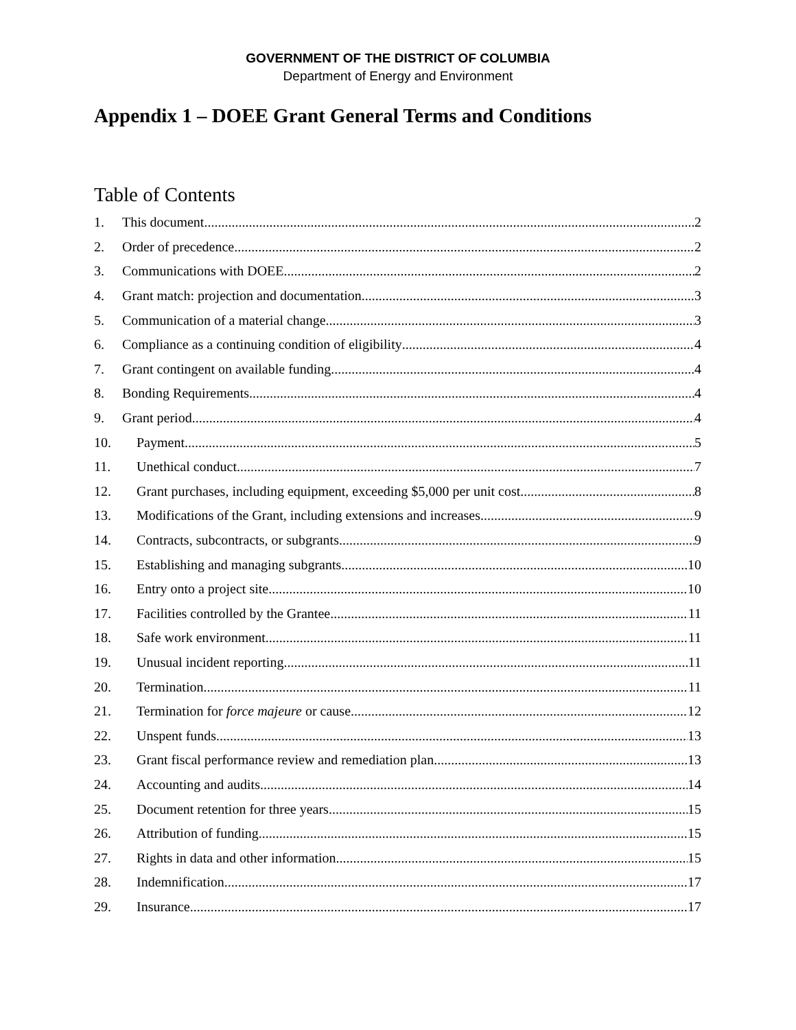GOVERNMENT OF THE DISTRICT OF COLUMBIA
Department of Energy and Environment
Appendix 1 – DOEE Grant General Terms and Conditions
Table of Contents
1. This document 2
2. Order of precedence 2
3. Communications with DOEE 2
4. Grant match: projection and documentation 3
5. Communication of a material change 3
6. Compliance as a continuing condition of eligibility 4
7. Grant contingent on available funding 4
8. Bonding Requirements 4
9. Grant period 4
10. Payment 5
11. Unethical conduct 7
12. Grant purchases, including equipment, exceeding $5,000 per unit cost 8
13. Modifications of the Grant, including extensions and increases 9
14. Contracts, subcontracts, or subgrants 9
15. Establishing and managing subgrants 10
16. Entry onto a project site 10
17. Facilities controlled by the Grantee 11
18. Safe work environment 11
19. Unusual incident reporting 11
20. Termination 11
21. Termination for force majeure or cause 12
22. Unspent funds 13
23. Grant fiscal performance review and remediation plan 13
24. Accounting and audits 14
25. Document retention for three years 15
26. Attribution of funding 15
27. Rights in data and other information 15
28. Indemnification 17
29. Insurance 17